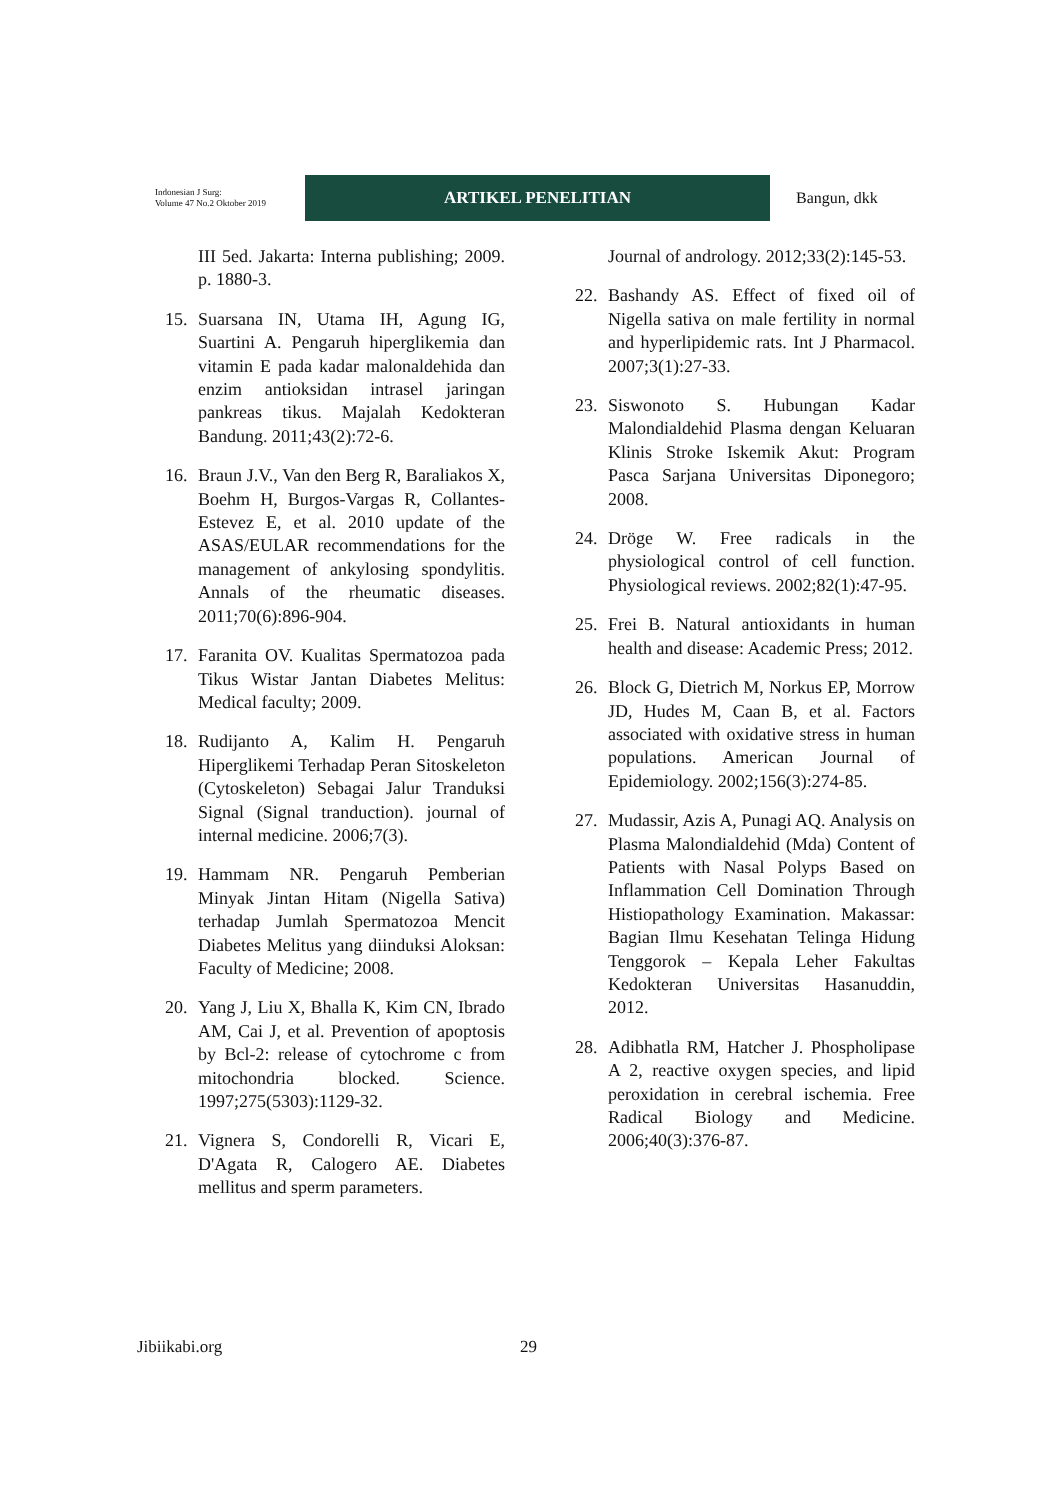Indonesian J Surg:
Volume 47 No.2 Oktober 2019
ARTIKEL PENELITIAN
Bangun, dkk
III 5ed. Jakarta: Interna publishing; 2009. p. 1880-3.
15. Suarsana IN, Utama IH, Agung IG, Suartini A. Pengaruh hiperglikemia dan vitamin E pada kadar malonaldehida dan enzim antioksidan intrasel jaringan pankreas tikus. Majalah Kedokteran Bandung. 2011;43(2):72-6.
16. Braun J.V., Van den Berg R, Baraliakos X, Boehm H, Burgos-Vargas R, Collantes-Estevez E, et al. 2010 update of the ASAS/EULAR recommendations for the management of ankylosing spondylitis. Annals of the rheumatic diseases. 2011;70(6):896-904.
17. Faranita OV. Kualitas Spermatozoa pada Tikus Wistar Jantan Diabetes Melitus: Medical faculty; 2009.
18. Rudijanto A, Kalim H. Pengaruh Hiperglikemi Terhadap Peran Sitoskeleton (Cytoskeleton) Sebagai Jalur Tranduksi Signal (Signal tranduction). journal of internal medicine. 2006;7(3).
19. Hammam NR. Pengaruh Pemberian Minyak Jintan Hitam (Nigella Sativa) terhadap Jumlah Spermatozoa Mencit Diabetes Melitus yang diinduksi Aloksan: Faculty of Medicine; 2008.
20. Yang J, Liu X, Bhalla K, Kim CN, Ibrado AM, Cai J, et al. Prevention of apoptosis by Bcl-2: release of cytochrome c from mitochondria blocked. Science. 1997;275(5303):1129-32.
21. Vignera S, Condorelli R, Vicari E, D'Agata R, Calogero AE. Diabetes mellitus and sperm parameters.
Journal of andrology. 2012;33(2):145-53.
22. Bashandy AS. Effect of fixed oil of Nigella sativa on male fertility in normal and hyperlipidemic rats. Int J Pharmacol. 2007;3(1):27-33.
23. Siswonoto S. Hubungan Kadar Malondialdehid Plasma dengan Keluaran Klinis Stroke Iskemik Akut: Program Pasca Sarjana Universitas Diponegoro; 2008.
24. Dröge W. Free radicals in the physiological control of cell function. Physiological reviews. 2002;82(1):47-95.
25. Frei B. Natural antioxidants in human health and disease: Academic Press; 2012.
26. Block G, Dietrich M, Norkus EP, Morrow JD, Hudes M, Caan B, et al. Factors associated with oxidative stress in human populations. American Journal of Epidemiology. 2002;156(3):274-85.
27. Mudassir, Azis A, Punagi AQ. Analysis on Plasma Malondialdehid (Mda) Content of Patients with Nasal Polyps Based on Inflammation Cell Domination Through Histiopathology Examination. Makassar: Bagian Ilmu Kesehatan Telinga Hidung Tenggorok – Kepala Leher Fakultas Kedokteran Universitas Hasanuddin, 2012.
28. Adibhatla RM, Hatcher J. Phospholipase A 2, reactive oxygen species, and lipid peroxidation in cerebral ischemia. Free Radical Biology and Medicine. 2006;40(3):376-87.
Jibiikabi.org 29